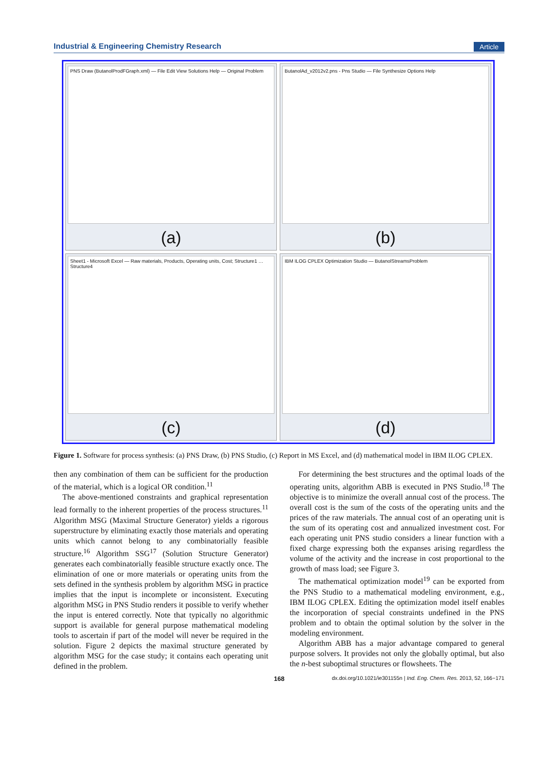Industrial & Engineering Chemistry Research Article
PNS Draw (ButanolProdFGraph.xml) — File Edit View Solutions Help — Original Problem
(a)
ButanolAd_v2012v2.pns - Pns Studio — File Synthesize Options Help
(b)
Sheet1 - Microsoft Excel — Raw materials, Products, Operating units, Cost; Structure1 … Structure4
(c)
IBM ILOG CPLEX Optimization Studio — ButanolStreamsProblem
(d)
Figure 1. Software for process synthesis: (a) PNS Draw, (b) PNS Studio, (c) Report in MS Excel, and (d) mathematical model in IBM ILOG CPLEX.
then any combination of them can be sufficient for the production of the material, which is a logical OR condition.<sup>11</sup>
The above-mentioned constraints and graphical representation lead formally to the inherent properties of the process structures.<sup>11</sup> Algorithm MSG (Maximal Structure Generator) yields a rigorous superstructure by eliminating exactly those materials and operating units which cannot belong to any combinatorially feasible structure.<sup>16</sup> Algorithm SSG<sup>17</sup> (Solution Structure Generator) generates each combinatorially feasible structure exactly once. The elimination of one or more materials or operating units from the sets defined in the synthesis problem by algorithm MSG in practice implies that the input is incomplete or inconsistent. Executing algorithm MSG in PNS Studio renders it possible to verify whether the input is entered correctly. Note that typically no algorithmic support is available for general purpose mathematical modeling tools to ascertain if part of the model will never be required in the solution. Figure 2 depicts the maximal structure generated by algorithm MSG for the case study; it contains each operating unit defined in the problem.
For determining the best structures and the optimal loads of the operating units, algorithm ABB is executed in PNS Studio.<sup>18</sup> The objective is to minimize the overall annual cost of the process. The overall cost is the sum of the costs of the operating units and the prices of the raw materials. The annual cost of an operating unit is the sum of its operating cost and annualized investment cost. For each operating unit PNS studio considers a linear function with a fixed charge expressing both the expanses arising regardless the volume of the activity and the increase in cost proportional to the growth of mass load; see Figure 3.
The mathematical optimization model<sup>19</sup> can be exported from the PNS Studio to a mathematical modeling environment, e.g., IBM ILOG CPLEX. Editing the optimization model itself enables the incorporation of special constraints undefined in the PNS problem and to obtain the optimal solution by the solver in the modeling environment.
Algorithm ABB has a major advantage compared to general purpose solvers. It provides not only the globally optimal, but also the n-best suboptimal structures or flowsheets. The
168 dx.doi.org/10.1021/ie301155n | Ind. Eng. Chem. Res. 2013, 52, 166−171